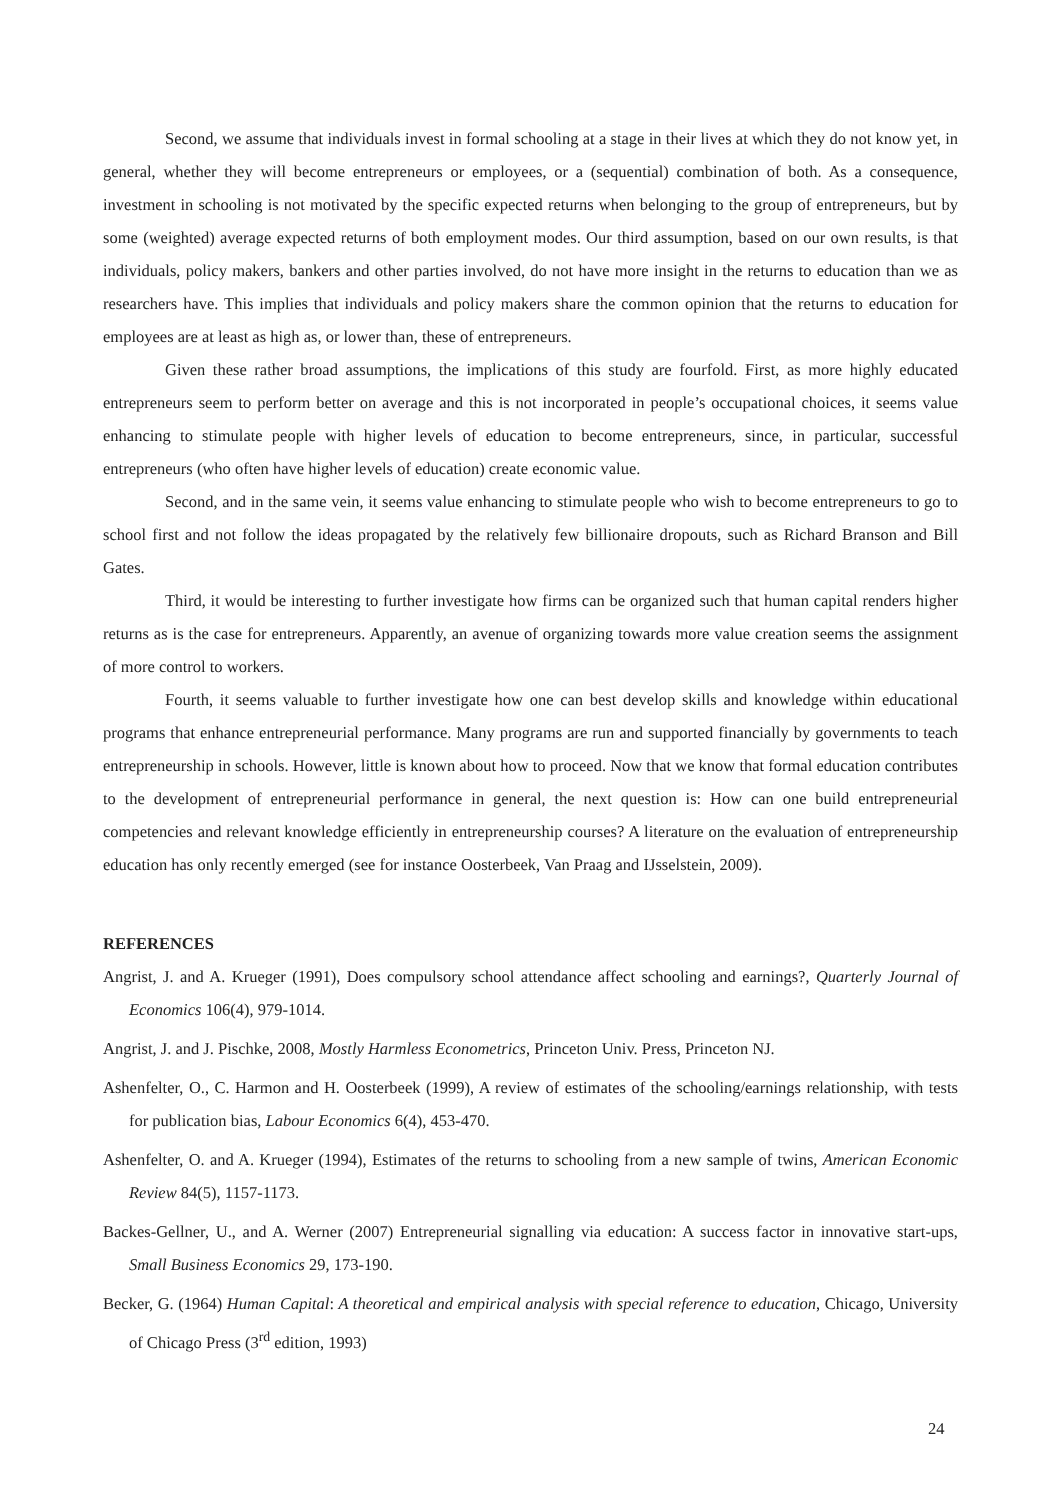Second, we assume that individuals invest in formal schooling at a stage in their lives at which they do not know yet, in general, whether they will become entrepreneurs or employees, or a (sequential) combination of both. As a consequence, investment in schooling is not motivated by the specific expected returns when belonging to the group of entrepreneurs, but by some (weighted) average expected returns of both employment modes. Our third assumption, based on our own results, is that individuals, policy makers, bankers and other parties involved, do not have more insight in the returns to education than we as researchers have. This implies that individuals and policy makers share the common opinion that the returns to education for employees are at least as high as, or lower than, these of entrepreneurs.
Given these rather broad assumptions, the implications of this study are fourfold. First, as more highly educated entrepreneurs seem to perform better on average and this is not incorporated in people’s occupational choices, it seems value enhancing to stimulate people with higher levels of education to become entrepreneurs, since, in particular, successful entrepreneurs (who often have higher levels of education) create economic value.
Second, and in the same vein, it seems value enhancing to stimulate people who wish to become entrepreneurs to go to school first and not follow the ideas propagated by the relatively few billionaire dropouts, such as Richard Branson and Bill Gates.
Third, it would be interesting to further investigate how firms can be organized such that human capital renders higher returns as is the case for entrepreneurs. Apparently, an avenue of organizing towards more value creation seems the assignment of more control to workers.
Fourth, it seems valuable to further investigate how one can best develop skills and knowledge within educational programs that enhance entrepreneurial performance. Many programs are run and supported financially by governments to teach entrepreneurship in schools. However, little is known about how to proceed. Now that we know that formal education contributes to the development of entrepreneurial performance in general, the next question is: How can one build entrepreneurial competencies and relevant knowledge efficiently in entrepreneurship courses? A literature on the evaluation of entrepreneurship education has only recently emerged (see for instance Oosterbeek, Van Praag and IJsselstein, 2009).
REFERENCES
Angrist, J. and A. Krueger (1991), Does compulsory school attendance affect schooling and earnings?, Quarterly Journal of Economics 106(4), 979-1014.
Angrist, J. and J. Pischke, 2008, Mostly Harmless Econometrics, Princeton Univ. Press, Princeton NJ.
Ashenfelter, O., C. Harmon and H. Oosterbeek (1999), A review of estimates of the schooling/earnings relationship, with tests for publication bias, Labour Economics 6(4), 453-470.
Ashenfelter, O. and A. Krueger (1994), Estimates of the returns to schooling from a new sample of twins, American Economic Review 84(5), 1157-1173.
Backes-Gellner, U., and A. Werner (2007) Entrepreneurial signalling via education: A success factor in innovative start-ups, Small Business Economics 29, 173-190.
Becker, G. (1964) Human Capital: A theoretical and empirical analysis with special reference to education, Chicago, University of Chicago Press (3<sup>rd</sup> edition, 1993)
24